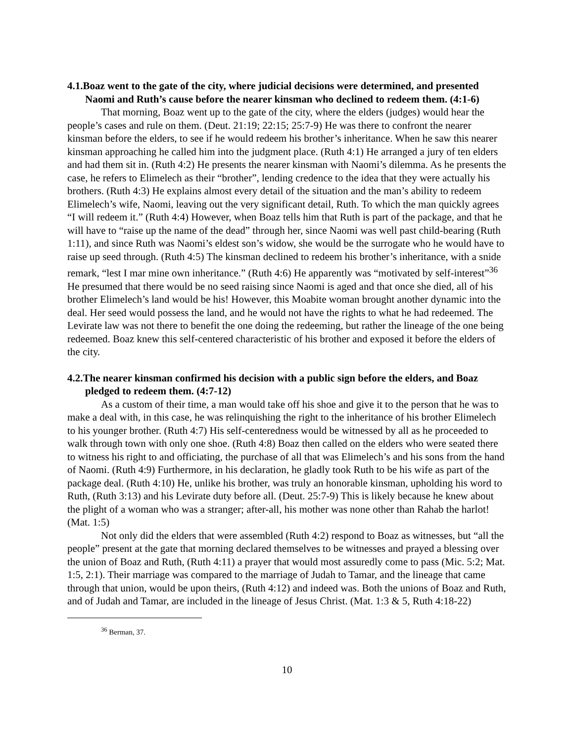4.1.Boaz went to the gate of the city, where judicial decisions were determined, and presented Naomi and Ruth’s cause before the nearer kinsman who declined to redeem them. (4:1-6)
That morning, Boaz went up to the gate of the city, where the elders (judges) would hear the people’s cases and rule on them. (Deut. 21:19; 22:15; 25:7-9) He was there to confront the nearer kinsman before the elders, to see if he would redeem his brother’s inheritance. When he saw this nearer kinsman approaching he called him into the judgment place. (Ruth 4:1) He arranged a jury of ten elders and had them sit in. (Ruth 4:2) He presents the nearer kinsman with Naomi’s dilemma. As he presents the case, he refers to Elimelech as their “brother”, lending credence to the idea that they were actually his brothers. (Ruth 4:3) He explains almost every detail of the situation and the man’s ability to redeem Elimelech’s wife, Naomi, leaving out the very significant detail, Ruth. To which the man quickly agrees “I will redeem it.” (Ruth 4:4) However, when Boaz tells him that Ruth is part of the package, and that he will have to “raise up the name of the dead” through her, since Naomi was well past child-bearing (Ruth 1:11), and since Ruth was Naomi’s eldest son’s widow, she would be the surrogate who he would have to raise up seed through. (Ruth 4:5) The kinsman declined to redeem his brother’s inheritance, with a snide remark, “lest I mar mine own inheritance.” (Ruth 4:6) He apparently was “motivated by self-interest”<sup>36</sup> He presumed that there would be no seed raising since Naomi is aged and that once she died, all of his brother Elimelech’s land would be his! However, this Moabite woman brought another dynamic into the deal. Her seed would possess the land, and he would not have the rights to what he had redeemed. The Levirate law was not there to benefit the one doing the redeeming, but rather the lineage of the one being redeemed. Boaz knew this self-centered characteristic of his brother and exposed it before the elders of the city.
4.2.The nearer kinsman confirmed his decision with a public sign before the elders, and Boaz pledged to redeem them. (4:7-12)
As a custom of their time, a man would take off his shoe and give it to the person that he was to make a deal with, in this case, he was relinquishing the right to the inheritance of his brother Elimelech to his younger brother. (Ruth 4:7) His self-centeredness would be witnessed by all as he proceeded to walk through town with only one shoe. (Ruth 4:8) Boaz then called on the elders who were seated there to witness his right to and officiating, the purchase of all that was Elimelech’s and his sons from the hand of Naomi. (Ruth 4:9) Furthermore, in his declaration, he gladly took Ruth to be his wife as part of the package deal. (Ruth 4:10) He, unlike his brother, was truly an honorable kinsman, upholding his word to Ruth, (Ruth 3:13) and his Levirate duty before all. (Deut. 25:7-9) This is likely because he knew about the plight of a woman who was a stranger; after-all, his mother was none other than Rahab the harlot! (Mat. 1:5)
Not only did the elders that were assembled (Ruth 4:2) respond to Boaz as witnesses, but “all the people” present at the gate that morning declared themselves to be witnesses and prayed a blessing over the union of Boaz and Ruth, (Ruth 4:11) a prayer that would most assuredly come to pass (Mic. 5:2; Mat. 1:5, 2:1). Their marriage was compared to the marriage of Judah to Tamar, and the lineage that came through that union, would be upon theirs, (Ruth 4:12) and indeed was. Both the unions of Boaz and Ruth, and of Judah and Tamar, are included in the lineage of Jesus Christ. (Mat. 1:3 & 5, Ruth 4:18-22)
<sup>36</sup> Berman, 37.
10